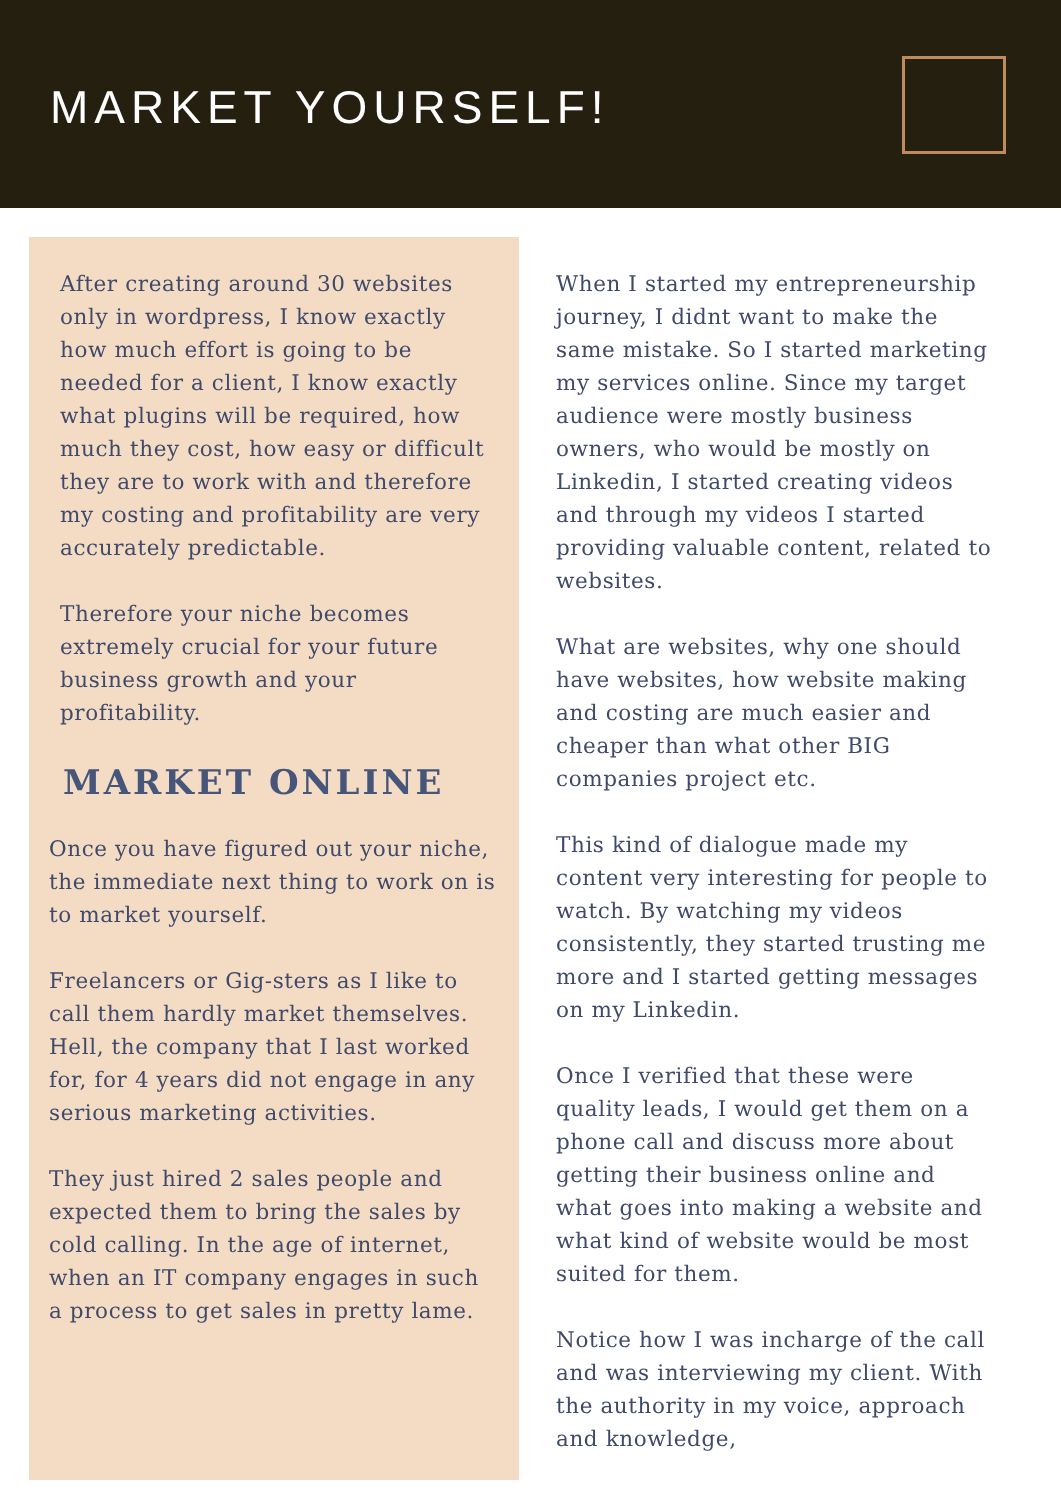MARKET YOURSELF!
After creating around 30 websites only in wordpress, I know exactly how much effort is going to be needed for a client, I know exactly what plugins will be required, how much they cost, how easy or difficult they are to work with and therefore my costing and profitability are very accurately predictable.
Therefore your niche becomes extremely crucial for your future business growth and your profitability.
MARKET ONLINE
Once you have figured out your niche, the immediate next thing to work on is to market yourself.
Freelancers or Gig-sters as I like to call them hardly market themselves. Hell, the company that I last worked for, for 4 years did not engage in any serious marketing activities.
They just hired 2 sales people and expected them to bring the sales by cold calling. In the age of internet, when an IT company engages in such a process to get sales in pretty lame.
When I started my entrepreneurship journey, I didnt want to make the same mistake. So I started marketing my services online. Since my target audience were mostly business owners, who would be mostly on Linkedin, I started creating videos and through my videos I started providing valuable content, related to websites.
What are websites, why one should have websites, how website making and costing are much easier and cheaper than what other BIG companies project etc.
This kind of dialogue made my content very interesting for people to watch. By watching my videos consistently, they started trusting me more and I started getting messages on my Linkedin.
Once I verified that these were quality leads, I would get them on a phone call and discuss more about getting their business online and what goes into making a website and what kind of website would be most suited for them.
Notice how I was incharge of the call and was interviewing my client. With the authority in my voice, approach and knowledge,